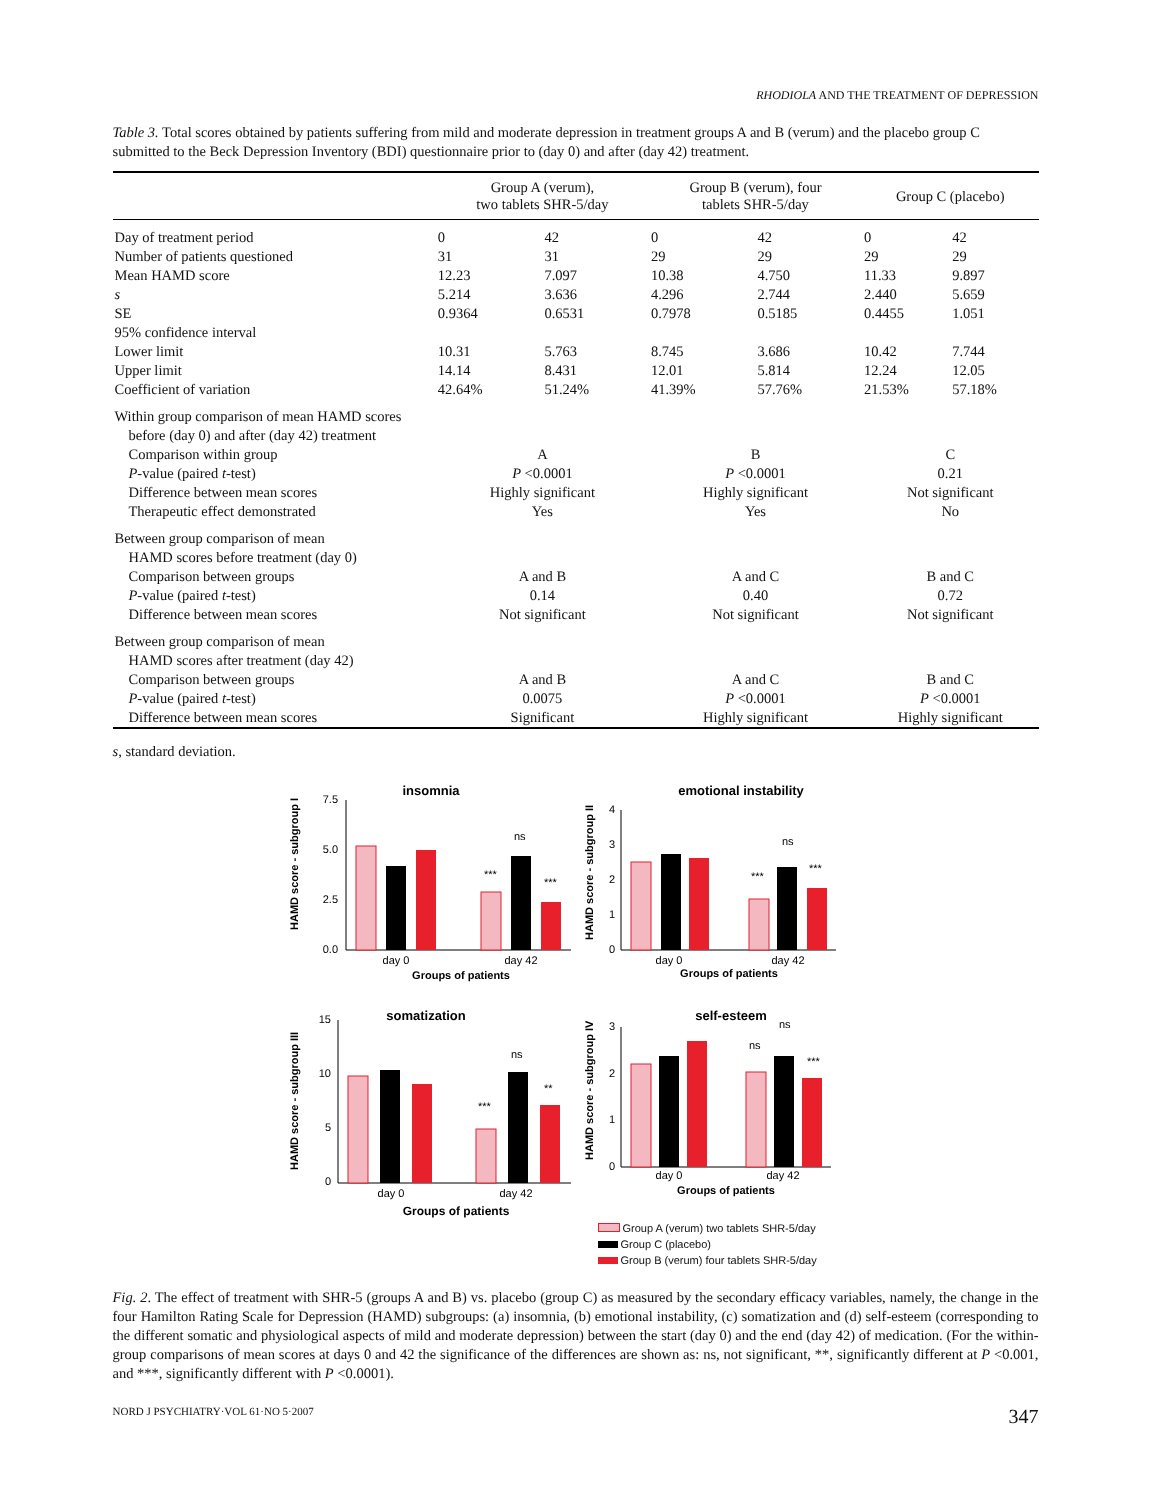RHODIOLA AND THE TREATMENT OF DEPRESSION
Table 3. Total scores obtained by patients suffering from mild and moderate depression in treatment groups A and B (verum) and the placebo group C submitted to the Beck Depression Inventory (BDI) questionnaire prior to (day 0) and after (day 42) treatment.
| | Group A (verum), two tablets SHR-5/day | | Group B (verum), four tablets SHR-5/day | | Group C (placebo) | |
| --- | --- | --- | --- | --- | --- | --- |
| Day of treatment period | 0 | 42 | 0 | 42 | 0 | 42 |
| Number of patients questioned | 31 | 31 | 29 | 29 | 29 | 29 |
| Mean HAMD score | 12.23 | 7.097 | 10.38 | 4.750 | 11.33 | 9.897 |
| s | 5.214 | 3.636 | 4.296 | 2.744 | 2.440 | 5.659 |
| SE | 0.9364 | 0.6531 | 0.7978 | 0.5185 | 0.4455 | 1.051 |
| 95% confidence interval | | | | | | |
| Lower limit | 10.31 | 5.763 | 8.745 | 3.686 | 10.42 | 7.744 |
| Upper limit | 14.14 | 8.431 | 12.01 | 5.814 | 12.24 | 12.05 |
| Coefficient of variation | 42.64% | 51.24% | 41.39% | 57.76% | 21.53% | 57.18% |
| Within group comparison of mean HAMD scores | | | | | | |
| before (day 0) and after (day 42) treatment | | | | | | |
| Comparison within group | A | | B | | C | |
| P -value (paired t -test) | P <0.0001 | | P <0.0001 | | 0.21 | |
| Difference between mean scores | Highly significant | | Highly significant | | Not significant | |
| Therapeutic effect demonstrated | Yes | | Yes | | No | |
| Between group comparison of mean | | | | | | |
| HAMD scores before treatment (day 0) | | | | | | |
| Comparison between groups | A and B | | A and C | | B and C | |
| P -value (paired t -test) | 0.14 | | 0.40 | | 0.72 | |
| Difference between mean scores | Not significant | | Not significant | | Not significant | |
| Between group comparison of mean | | | | | | |
| HAMD scores after treatment (day 42) | | | | | | |
| Comparison between groups | A and B | | A and C | | B and C | |
| P -value (paired t -test) | 0.0075 | | P <0.0001 | | P <0.0001 | |
| Difference between mean scores | Significant | | Highly significant | | Highly significant | |
s, standard deviation.
insomnia
HAMD score - subgroup I
7.5
5.0
2.5
0.0
***
ns
***
day 0
day 42
Groups of patients
emotional instability
HAMD score - subgroup II
4
3
2
1
0
***
ns
***
day 0
day 42
Groups of patients
somatization
HAMD score - subgroup III
15
10
5
0
***
ns
**
day 0
day 42
Groups of patients
self-esteem
HAMD score - subgroup IV
3
2
1
0
ns
ns
***
day 0
day 42
Groups of patients
Group A (verum) two tablets SHR-5/day
Group C (placebo)
Group B (verum) four tablets SHR-5/day
Fig. 2. The effect of treatment with SHR-5 (groups A and B) vs. placebo (group C) as measured by the secondary efficacy variables, namely, the change in the four Hamilton Rating Scale for Depression (HAMD) subgroups: (a) insomnia, (b) emotional instability, (c) somatization and (d) self-esteem (corresponding to the different somatic and physiological aspects of mild and moderate depression) between the start (day 0) and the end (day 42) of medication. (For the within-group comparisons of mean scores at days 0 and 42 the significance of the differences are shown as: ns, not significant, **, significantly different at P <0.001, and ***, significantly different with P <0.0001).
NORD J PSYCHIATRY·VOL 61·NO 5·2007 347